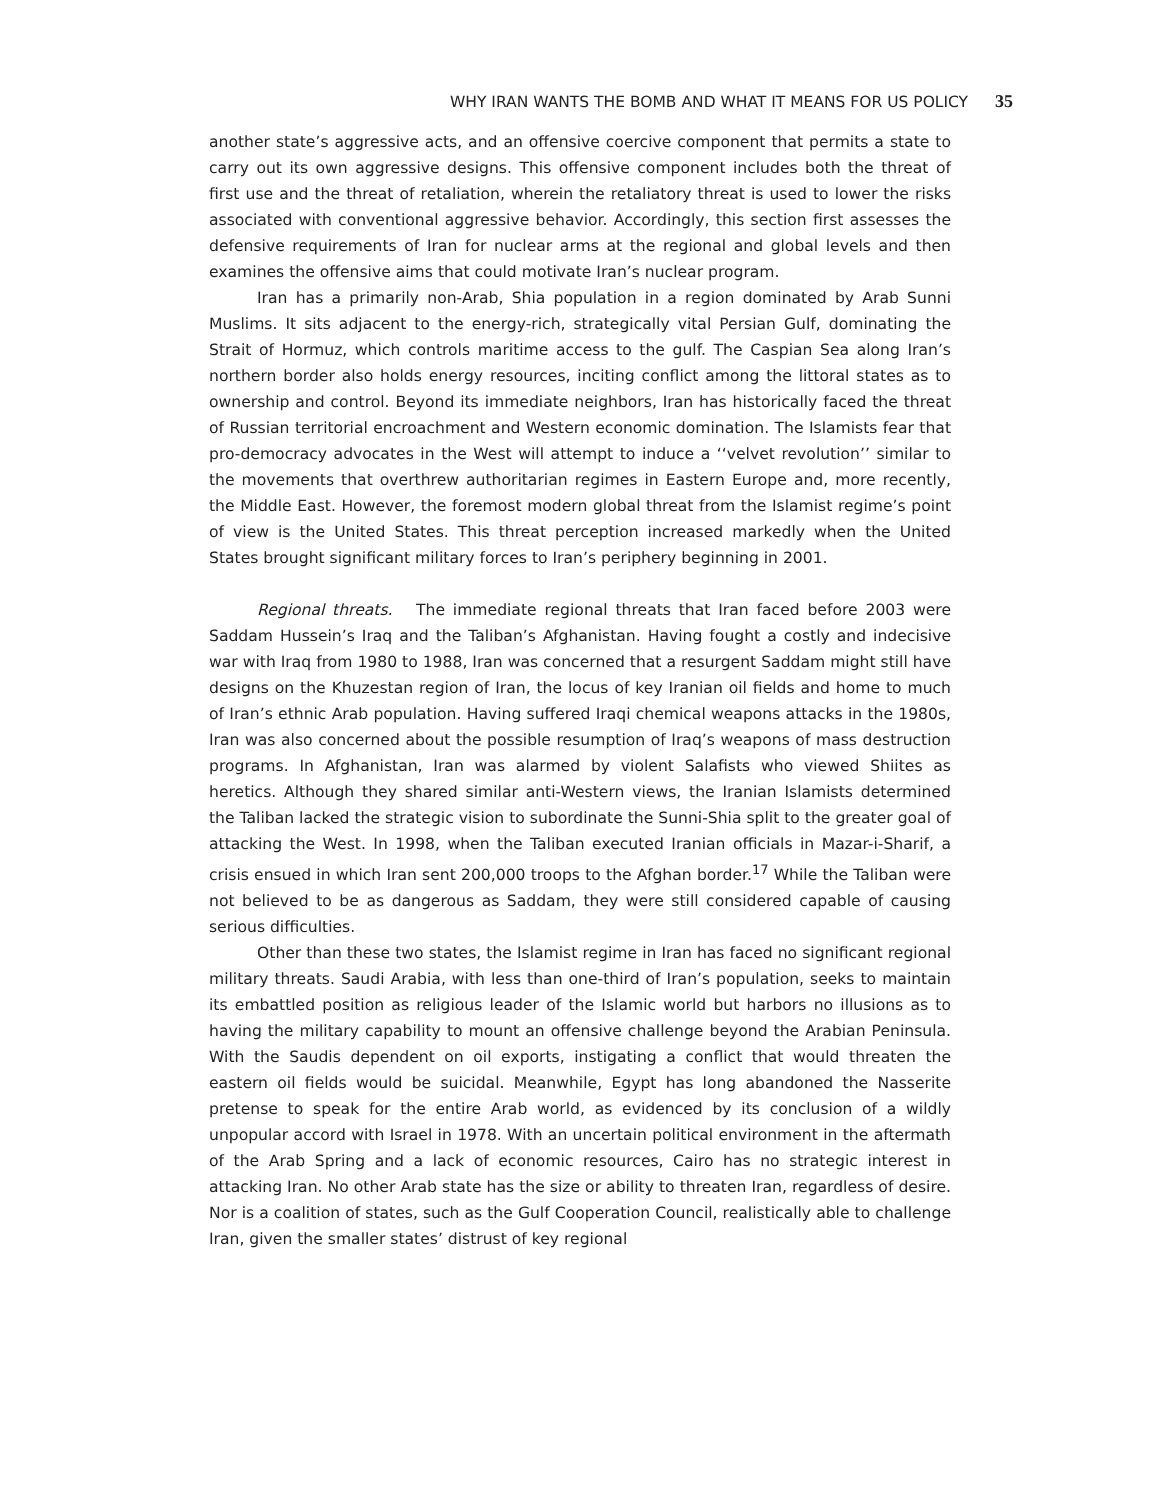WHY IRAN WANTS THE BOMB AND WHAT IT MEANS FOR US POLICY 35
another state’s aggressive acts, and an offensive coercive component that permits a state to carry out its own aggressive designs. This offensive component includes both the threat of first use and the threat of retaliation, wherein the retaliatory threat is used to lower the risks associated with conventional aggressive behavior. Accordingly, this section first assesses the defensive requirements of Iran for nuclear arms at the regional and global levels and then examines the offensive aims that could motivate Iran’s nuclear program.
Iran has a primarily non-Arab, Shia population in a region dominated by Arab Sunni Muslims. It sits adjacent to the energy-rich, strategically vital Persian Gulf, dominating the Strait of Hormuz, which controls maritime access to the gulf. The Caspian Sea along Iran’s northern border also holds energy resources, inciting conflict among the littoral states as to ownership and control. Beyond its immediate neighbors, Iran has historically faced the threat of Russian territorial encroachment and Western economic domination. The Islamists fear that pro-democracy advocates in the West will attempt to induce a ‘‘velvet revolution’’ similar to the movements that overthrew authoritarian regimes in Eastern Europe and, more recently, the Middle East. However, the foremost modern global threat from the Islamist regime’s point of view is the United States. This threat perception increased markedly when the United States brought significant military forces to Iran’s periphery beginning in 2001.
Regional threats. The immediate regional threats that Iran faced before 2003 were Saddam Hussein’s Iraq and the Taliban’s Afghanistan. Having fought a costly and indecisive war with Iraq from 1980 to 1988, Iran was concerned that a resurgent Saddam might still have designs on the Khuzestan region of Iran, the locus of key Iranian oil fields and home to much of Iran’s ethnic Arab population. Having suffered Iraqi chemical weapons attacks in the 1980s, Iran was also concerned about the possible resumption of Iraq’s weapons of mass destruction programs. In Afghanistan, Iran was alarmed by violent Salafists who viewed Shiites as heretics. Although they shared similar anti-Western views, the Iranian Islamists determined the Taliban lacked the strategic vision to subordinate the Sunni-Shia split to the greater goal of attacking the West. In 1998, when the Taliban executed Iranian officials in Mazar-i-Sharif, a crisis ensued in which Iran sent 200,000 troops to the Afghan border.<sup>17</sup> While the Taliban were not believed to be as dangerous as Saddam, they were still considered capable of causing serious difficulties.
Other than these two states, the Islamist regime in Iran has faced no significant regional military threats. Saudi Arabia, with less than one-third of Iran’s population, seeks to maintain its embattled position as religious leader of the Islamic world but harbors no illusions as to having the military capability to mount an offensive challenge beyond the Arabian Peninsula. With the Saudis dependent on oil exports, instigating a conflict that would threaten the eastern oil fields would be suicidal. Meanwhile, Egypt has long abandoned the Nasserite pretense to speak for the entire Arab world, as evidenced by its conclusion of a wildly unpopular accord with Israel in 1978. With an uncertain political environment in the aftermath of the Arab Spring and a lack of economic resources, Cairo has no strategic interest in attacking Iran. No other Arab state has the size or ability to threaten Iran, regardless of desire. Nor is a coalition of states, such as the Gulf Cooperation Council, realistically able to challenge Iran, given the smaller states’ distrust of key regional